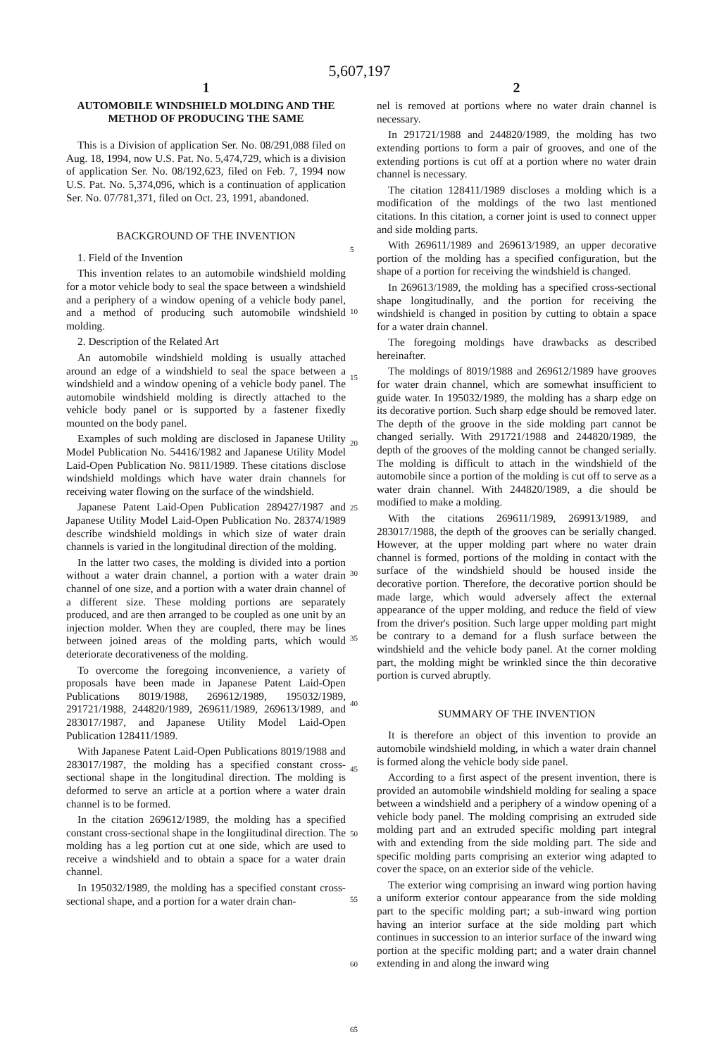5,607,197
1
AUTOMOBILE WINDSHIELD MOLDING AND THE METHOD OF PRODUCING THE SAME
This is a Division of application Ser. No. 08/291,088 filed on Aug. 18, 1994, now U.S. Pat. No. 5,474,729, which is a division of application Ser. No. 08/192,623, filed on Feb. 7, 1994 now U.S. Pat. No. 5,374,096, which is a continuation of application Ser. No. 07/781,371, filed on Oct. 23, 1991, abandoned.
BACKGROUND OF THE INVENTION
1. Field of the Invention
This invention relates to an automobile windshield molding for a motor vehicle body to seal the space between a windshield and a periphery of a window opening of a vehicle body panel, and a method of producing such automobile windshield molding.
2. Description of the Related Art
An automobile windshield molding is usually attached around an edge of a windshield to seal the space between a windshield and a window opening of a vehicle body panel. The automobile windshield molding is directly attached to the vehicle body panel or is supported by a fastener fixedly mounted on the body panel.
Examples of such molding are disclosed in Japanese Utility Model Publication No. 54416/1982 and Japanese Utility Model Laid-Open Publication No. 9811/1989. These citations disclose windshield moldings which have water drain channels for receiving water flowing on the surface of the windshield.
Japanese Patent Laid-Open Publication 289427/1987 and Japanese Utility Model Laid-Open Publication No. 28374/1989 describe windshield moldings in which size of water drain channels is varied in the longitudinal direction of the molding.
In the latter two cases, the molding is divided into a portion without a water drain channel, a portion with a water drain channel of one size, and a portion with a water drain channel of a different size. These molding portions are separately produced, and are then arranged to be coupled as one unit by an injection molder. When they are coupled, there may be lines between joined areas of the molding parts, which would deteriorate decorativeness of the molding.
To overcome the foregoing inconvenience, a variety of proposals have been made in Japanese Patent Laid-Open Publications 8019/1988, 269612/1989, 195032/1989, 291721/1988, 244820/1989, 269611/1989, 269613/1989, and 283017/1987, and Japanese Utility Model Laid-Open Publication 128411/1989.
With Japanese Patent Laid-Open Publications 8019/1988 and 283017/1987, the molding has a specified constant cross-sectional shape in the longitudinal direction. The molding is deformed to serve an article at a portion where a water drain channel is to be formed.
In the citation 269612/1989, the molding has a specified constant cross-sectional shape in the longiitudinal direction. The molding has a leg portion cut at one side, which are used to receive a windshield and to obtain a space for a water drain channel.
In 195032/1989, the molding has a specified constant cross-sectional shape, and a portion for a water drain chan-
5
10
15
20
25
30
35
40
45
50
55
60
65
2
nel is removed at portions where no water drain channel is necessary.
In 291721/1988 and 244820/1989, the molding has two extending portions to form a pair of grooves, and one of the extending portions is cut off at a portion where no water drain channel is necessary.
The citation 128411/1989 discloses a molding which is a modification of the moldings of the two last mentioned citations. In this citation, a corner joint is used to connect upper and side molding parts.
With 269611/1989 and 269613/1989, an upper decorative portion of the molding has a specified configuration, but the shape of a portion for receiving the windshield is changed.
In 269613/1989, the molding has a specified cross-sectional shape longitudinally, and the portion for receiving the windshield is changed in position by cutting to obtain a space for a water drain channel.
The foregoing moldings have drawbacks as described hereinafter.
The moldings of 8019/1988 and 269612/1989 have grooves for water drain channel, which are somewhat insufficient to guide water. In 195032/1989, the molding has a sharp edge on its decorative portion. Such sharp edge should be removed later. The depth of the groove in the side molding part cannot be changed serially. With 291721/1988 and 244820/1989, the depth of the grooves of the molding cannot be changed serially. The molding is difficult to attach in the windshield of the automobile since a portion of the molding is cut off to serve as a water drain channel. With 244820/1989, a die should be modified to make a molding.
With the citations 269611/1989, 269913/1989, and 283017/1988, the depth of the grooves can be serially changed. However, at the upper molding part where no water drain channel is formed, portions of the molding in contact with the surface of the windshield should be housed inside the decorative portion. Therefore, the decorative portion should be made large, which would adversely affect the external appearance of the upper molding, and reduce the field of view from the driver's position. Such large upper molding part might be contrary to a demand for a flush surface between the windshield and the vehicle body panel. At the corner molding part, the molding might be wrinkled since the thin decorative portion is curved abruptly.
SUMMARY OF THE INVENTION
It is therefore an object of this invention to provide an automobile windshield molding, in which a water drain channel is formed along the vehicle body side panel.
According to a first aspect of the present invention, there is provided an automobile windshield molding for sealing a space between a windshield and a periphery of a window opening of a vehicle body panel. The molding comprising an extruded side molding part and an extruded specific molding part integral with and extending from the side molding part. The side and specific molding parts comprising an exterior wing adapted to cover the space, on an exterior side of the vehicle.
The exterior wing comprising an inward wing portion having a uniform exterior contour appearance from the side molding part to the specific molding part; a sub-inward wing portion having an interior surface at the side molding part which continues in succession to an interior surface of the inward wing portion at the specific molding part; and a water drain channel extending in and along the inward wing